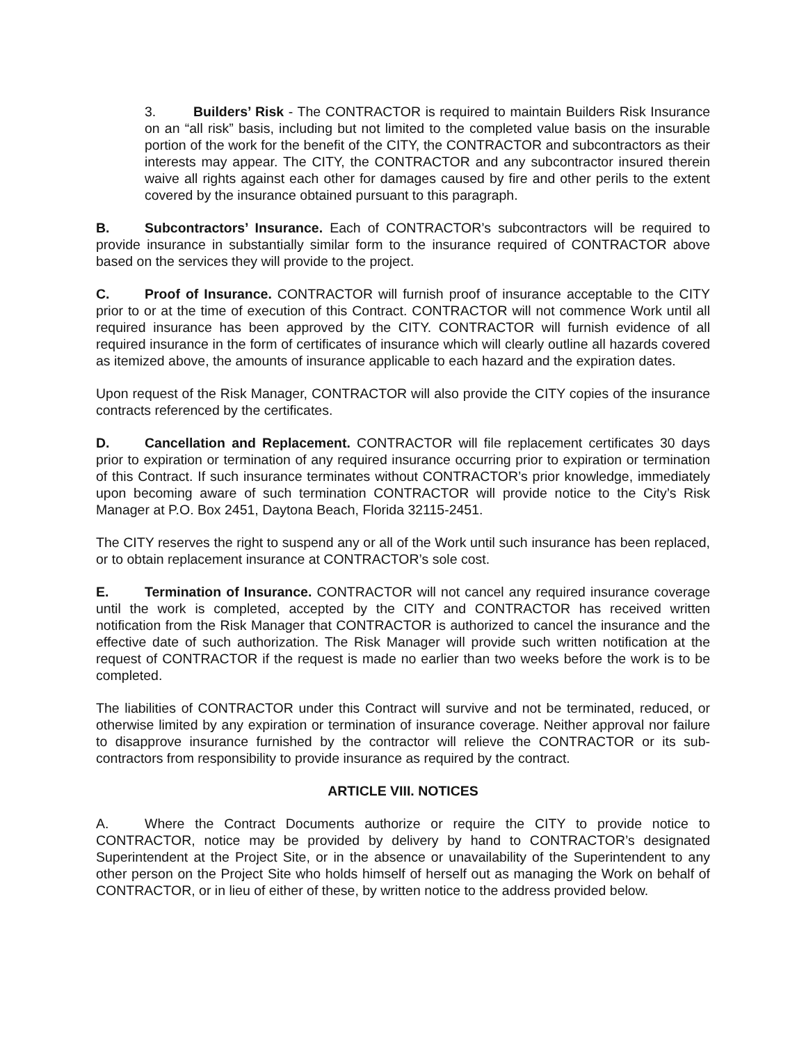3. Builders’ Risk - The CONTRACTOR is required to maintain Builders Risk Insurance on an “all risk” basis, including but not limited to the completed value basis on the insurable portion of the work for the benefit of the CITY, the CONTRACTOR and subcontractors as their interests may appear. The CITY, the CONTRACTOR and any subcontractor insured therein waive all rights against each other for damages caused by fire and other perils to the extent covered by the insurance obtained pursuant to this paragraph.
B. Subcontractors’ Insurance. Each of CONTRACTOR’s subcontractors will be required to provide insurance in substantially similar form to the insurance required of CONTRACTOR above based on the services they will provide to the project.
C. Proof of Insurance. CONTRACTOR will furnish proof of insurance acceptable to the CITY prior to or at the time of execution of this Contract. CONTRACTOR will not commence Work until all required insurance has been approved by the CITY. CONTRACTOR will furnish evidence of all required insurance in the form of certificates of insurance which will clearly outline all hazards covered as itemized above, the amounts of insurance applicable to each hazard and the expiration dates.
Upon request of the Risk Manager, CONTRACTOR will also provide the CITY copies of the insurance contracts referenced by the certificates.
D. Cancellation and Replacement. CONTRACTOR will file replacement certificates 30 days prior to expiration or termination of any required insurance occurring prior to expiration or termination of this Contract. If such insurance terminates without CONTRACTOR’s prior knowledge, immediately upon becoming aware of such termination CONTRACTOR will provide notice to the City’s Risk Manager at P.O. Box 2451, Daytona Beach, Florida 32115-2451.
The CITY reserves the right to suspend any or all of the Work until such insurance has been replaced, or to obtain replacement insurance at CONTRACTOR’s sole cost.
E. Termination of Insurance. CONTRACTOR will not cancel any required insurance coverage until the work is completed, accepted by the CITY and CONTRACTOR has received written notification from the Risk Manager that CONTRACTOR is authorized to cancel the insurance and the effective date of such authorization. The Risk Manager will provide such written notification at the request of CONTRACTOR if the request is made no earlier than two weeks before the work is to be completed.
The liabilities of CONTRACTOR under this Contract will survive and not be terminated, reduced, or otherwise limited by any expiration or termination of insurance coverage. Neither approval nor failure to disapprove insurance furnished by the contractor will relieve the CONTRACTOR or its sub-contractors from responsibility to provide insurance as required by the contract.
ARTICLE VIII. NOTICES
A. Where the Contract Documents authorize or require the CITY to provide notice to CONTRACTOR, notice may be provided by delivery by hand to CONTRACTOR’s designated Superintendent at the Project Site, or in the absence or unavailability of the Superintendent to any other person on the Project Site who holds himself of herself out as managing the Work on behalf of CONTRACTOR, or in lieu of either of these, by written notice to the address provided below.